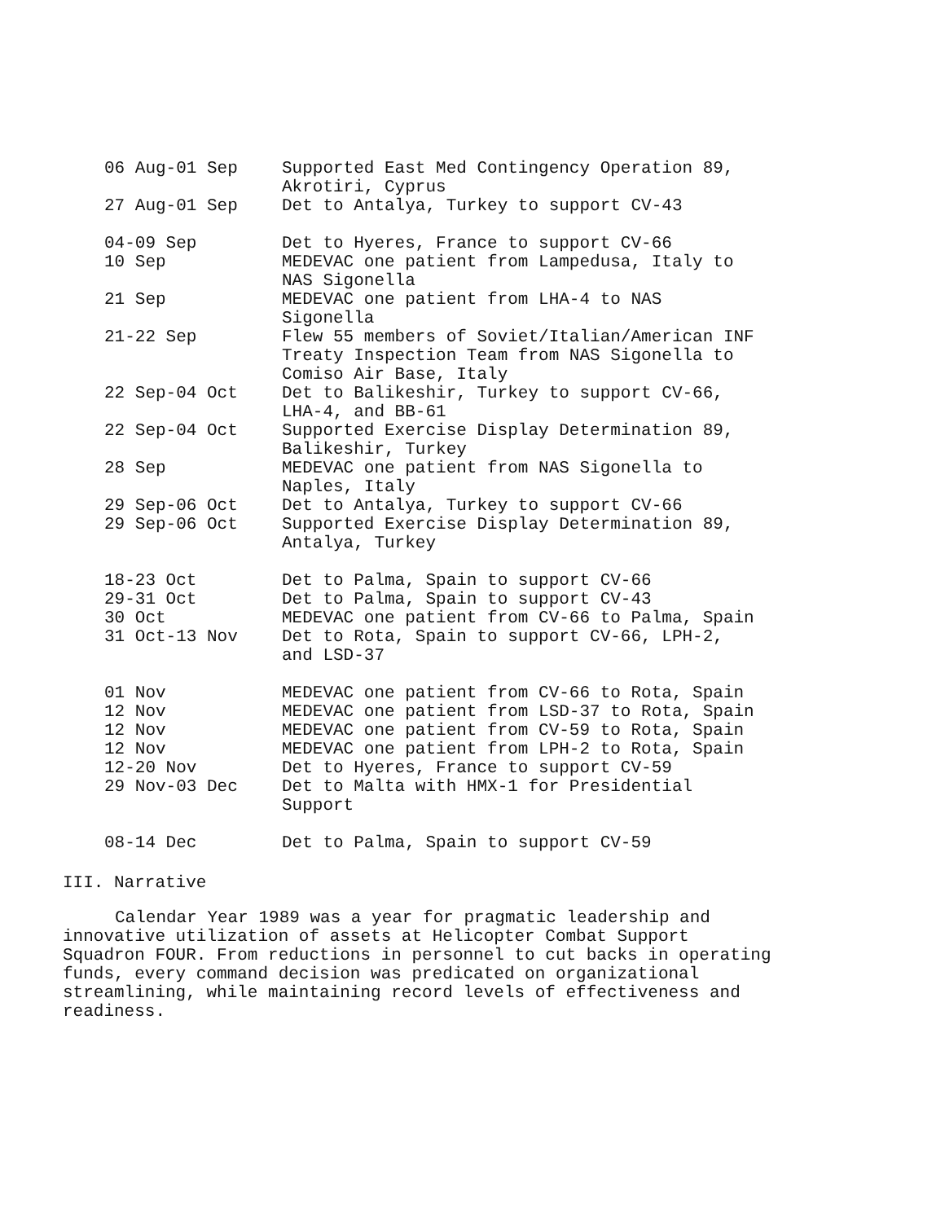| 06 Aug-01 Sep | Supported East Med Contingency Operation 89, Akrotiri, Cyprus |
| 27 Aug-01 Sep | Det to Antalya, Turkey to support CV-43 |
| 04-09 Sep | Det to Hyeres, France to support CV-66 |
| 10 Sep | MEDEVAC one patient from Lampedusa, Italy to NAS Sigonella |
| 21 Sep | MEDEVAC one patient from LHA-4 to NAS Sigonella |
| 21-22 Sep | Flew 55 members of Soviet/Italian/American INF Treaty Inspection Team from NAS Sigonella to Comiso Air Base, Italy |
| 22 Sep-04 Oct | Det to Balikeshir, Turkey to support CV-66, LHA-4, and BB-61 |
| 22 Sep-04 Oct | Supported Exercise Display Determination 89, Balikeshir, Turkey |
| 28 Sep | MEDEVAC one patient from NAS Sigonella to Naples, Italy |
| 29 Sep-06 Oct | Det to Antalya, Turkey to support CV-66 |
| 29 Sep-06 Oct | Supported Exercise Display Determination 89, Antalya, Turkey |
| 18-23 Oct | Det to Palma, Spain to support CV-66 |
| 29-31 Oct | Det to Palma, Spain to support CV-43 |
| 30 Oct | MEDEVAC one patient from CV-66 to Palma, Spain |
| 31 Oct-13 Nov | Det to Rota, Spain to support CV-66, LPH-2, and LSD-37 |
| 01 Nov | MEDEVAC one patient from CV-66 to Rota, Spain |
| 12 Nov | MEDEVAC one patient from LSD-37 to Rota, Spain |
| 12 Nov | MEDEVAC one patient from CV-59 to Rota, Spain |
| 12 Nov | MEDEVAC one patient from LPH-2 to Rota, Spain |
| 12-20 Nov | Det to Hyeres, France to support CV-59 |
| 29 Nov-03 Dec | Det to Malta with HMX-1 for Presidential Support |
| 08-14 Dec | Det to Palma, Spain to support CV-59 |
III. Narrative
Calendar Year 1989 was a year for pragmatic leadership and innovative utilization of assets at Helicopter Combat Support Squadron FOUR. From reductions in personnel to cut backs in operating funds, every command decision was predicated on organizational streamlining, while maintaining record levels of effectiveness and readiness.